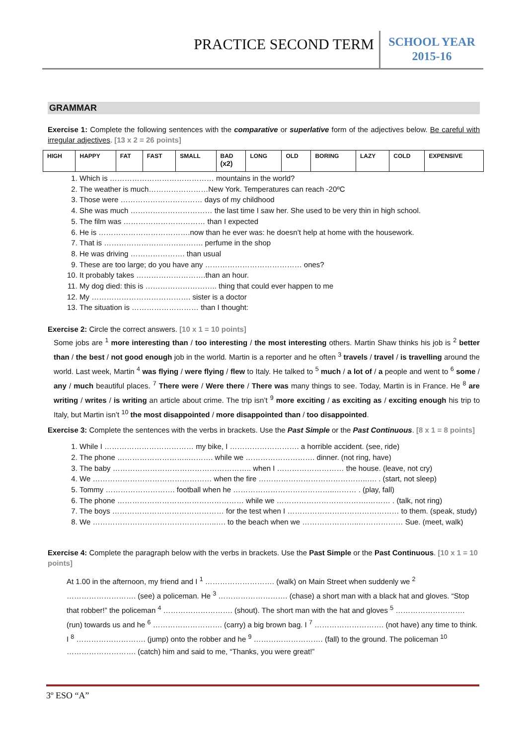PRACTICE SECOND TERM
SCHOOL YEAR
2015-16
GRAMMAR
Exercise 1: Complete the following sentences with the comparative or superlative form of the adjectives below. Be careful with irregular adjectives. [13 x 2 = 26 points]
| HIGH | HAPPY | FAT | FAST | SMALL | BAD (x2) | LONG | OLD | BORING | LAZY | COLD | EXPENSIVE |
1. Which is …………………………………… mountains in the world?
2. The weather is much……………………New York. Temperatures can reach -20ºC
3. Those were …………………………… days of my childhood
4. She was much …………………………… the last time I saw her. She used to be very thin in high school.
5. The film was …………………………… than I expected
6. He is ……………………………….now than he ever was: he doesn’t help at home with the housework.
7. That is …………………………………. perfume in the shop
8. He was driving …………………. than usual
9. These are too large; do you have any ………………………………… ones?
10. It probably takes ……………………….than an hour.
11. My dog died: this is ……………………….. thing that could ever happen to me
12. My …………………………………. sister is a doctor
13. The situation is ……………………… than I thought:
Exercise 2: Circle the correct answers. [10 x 1 = 10 points]
Some jobs are <sup>1</sup> more interesting than / too interesting / the most interesting others. Martin Shaw thinks his job is <sup>2</sup> better than / the best / not good enough job in the world. Martin is a reporter and he often <sup>3</sup> travels / travel / is travelling around the world. Last week, Martin <sup>4</sup> was flying / were flying / flew to Italy. He talked to <sup>5</sup> much / a lot of / a people and went to <sup>6</sup> some / any / much beautiful places. <sup>7</sup> There were / Were there / There was many things to see. Today, Martin is in France. He <sup>8</sup> are writing / writes / is writing an article about crime. The trip isn’t <sup>9</sup> more exciting / as exciting as / exciting enough his trip to Italy, but Martin isn’t <sup>10</sup> the most disappointed / more disappointed than / too disappointed.
Exercise 3: Complete the sentences with the verbs in brackets. Use the Past Simple or the Past Continuous. [8 x 1 = 8 points]
1. While I ……………………………… my bike, I ………………………. a horrible accident. (see, ride)
2. The phone ………………………..………. while we ………………………. dinner. (not ring, have)
3. The baby ……………………………………………….. when I ……………………… the house. (leave, not cry)
4. We ………………………………………… when the fire ……………………………………..…. . (start, not sleep)
5. Tommy ………………………. football when he …………………………………..……… . (play, fall)
6. The phone …………………………………………… while we ……………………………….……… . (talk, not ring)
7. The boys ……………………………………… for the test when I ……………………………………… to them. (speak, study)
8. We …………………………………………..…. to the beach when we …………………..……………… Sue. (meet, walk)
Exercise 4: Complete the paragraph below with the verbs in brackets. Use the Past Simple or the Past Continuous. [10 x 1 = 10 points]
At 1.00 in the afternoon, my friend and I <sup>1</sup> ………………………. (walk) on Main Street when suddenly we <sup>2</sup> ………………………. (see) a policeman. He <sup>3</sup> ………………………. (chase) a short man with a black hat and gloves. “Stop that robber!” the policeman <sup>4</sup> ………………………. (shout). The short man with the hat and gloves <sup>5</sup> ………………………. (run) towards us and he <sup>6</sup> ………………………. (carry) a big brown bag. I <sup>7</sup> ………………………. (not have) any time to think. I <sup>8</sup> ………………………. (jump) onto the robber and he <sup>9</sup> ………………………. (fall) to the ground. The policeman <sup>10</sup> ………………………. (catch) him and said to me, “Thanks, you were great!”
3º ESO “A”